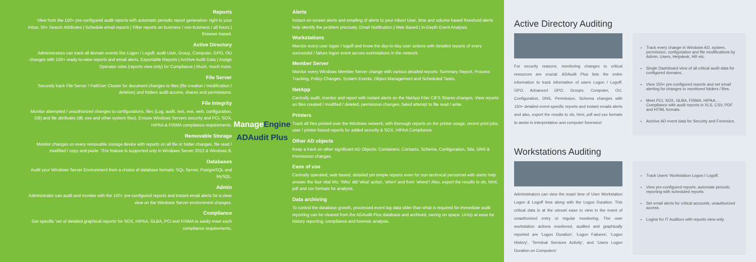Reports
View from the 150+ pre-configured audit reports with automatic periodic report generation- right to your inbox. 50+ Search Attributes | Schedule email reports | Filter reports on business / non-business / all hours | Browser-based.
Active Directory
Administrators can track all domain events like Logon / Logoff, audit User, Group, Computer, GPO, OU changes with 150+ ready-to-view reports and email alerts. Exportable Reports | Archive Audit Data | Assign Operator roles (reports view only) for Compliance | Much, much more.
File Server
Securely track File Server / FailOver Cluster for document changes to files (file creation / modification / deletion) and folders audit-access, shares and permissions.
File Integrity
Monitor attempted / unauthorized changes to configurations, files (Log, audit, text, exe, web, configuration, DB) and file attributes (dll, exe and other system files). Ensure Windows Servers security and PCI, SOX, HIPAA & FISMA compliance requirements.
Removable Storage
Monitor changes on every removable storage device with reports on all file or folder changes, file read / modified / copy and paste. This feature is supported only in Windows Server 2012 & Windows 8.
Databases
Audit your Windows Server Environment from a choice of database formats: SQL Server, PostgreSQL and MySQL.
Admin
Administrator can audit and monitor with the 150+ pre-configured reports and instant email alerts for a clear view on the Windows Server environment changes.
Compliance
Get specific 'set of detailed graphical reports' for SOX, HIPAA, GLBA, PCI and FISMA to easily meet each compliance requirements.
Manage Engine
ADAudit Plus
Alerts
Instant on-screen alerts and emailing of alerts to your inbox! User, time and volume based threshold alerts help identify the problem precisely. Email Notification | Web Based | In-Depth Event Analysis.
Workstations
Monitor every user logon / logoff and know the day-to-day user actions with detailed reports of every successful / failure logon event across workstations in the network.
Member Server
Monitor every Windows Member Server change with various detailed reports: Summary Report, Process Tracking, Policy Changes, System Events, Object Management and Scheduled Tasks.
NetApp
Centrally audit, monitor and report with instant alerts on the NetApp Filer CIFS Shares changes. View reports on files created / modified / deleted, permission changes, failed attempt to file read / write.
Printers
Track all files printed over the Windows network, with thorough reports on the printer usage, recent print jobs, user / printer based reports for added security & SOX, HIPAA Compliance.
Other AD objects
Keep a track on other significant AD Objects: Containers, Contacts, Schema, Configuration, Site, DNS & Permission changes.
Ease of use
Centrally operated, web based, detailed yet simple reports even for non-technical personnel with alerts help answer the four vital Ws: 'Who' did 'what' action, 'when' and from 'where'! Also, export the results to xls, html, pdf and csv formats for analysis.
Data archiving
To control the database growth, processed event log data older than what is required for immediate audit reporting can be cleared from the ADAudit Plus database and archived, saving on space. Unzip at ease for history reporting, compliance and forensic analysis.
Active Directory Auditing
For security reasons, monitoring changes to critical resources are crucial. ADAudit Plus lists the entire information to track information of users Logon / Logoff, GPO, Advanced GPO, Groups, Computer, OU, Configuration, DNS, Permission, Schema changes with 150+ detailed event specific reports and instant emails alerts and also, export the results to xls, html, pdf and csv formats to assist in interpretation and computer forensics!
Track every change in Windows AD, system, permission, configuration and file modifications by Admin, Users, Helpdesk, HR etc.
Single Dashboard view of all critical audit data for configured domains.
View 150+ pre-configured reports and set email alerting for changes to monitored folders / files.
Meet PCI, SOX, GLBA, FISMA, HIPAA.... Compliance with audit reports in XLS, CSV, PDF and HTML formats.
Archive AD event data for Security and Forensics.
Workstations Auditing
Administrators can view the exact time of User Workstation Logon & Logoff time along with the Logon Duration. This critical data is at the utmost ease to view in the event of unauthorized entry or regular monitoring. The user workstation actions monitored, audited and graphically reported are 'Logon Duration', 'Logon Failures', 'Logon History', 'Terminal Services Activity', and 'Users Logon Duration on Computers'.
Track Users' Workstation Logon / Logoff.
View pre-configured reports; automate periodic reporting with scheduled reports.
Set email alerts for critical accounts, unauthorized access.
Logins for IT Auditors with reports view only.